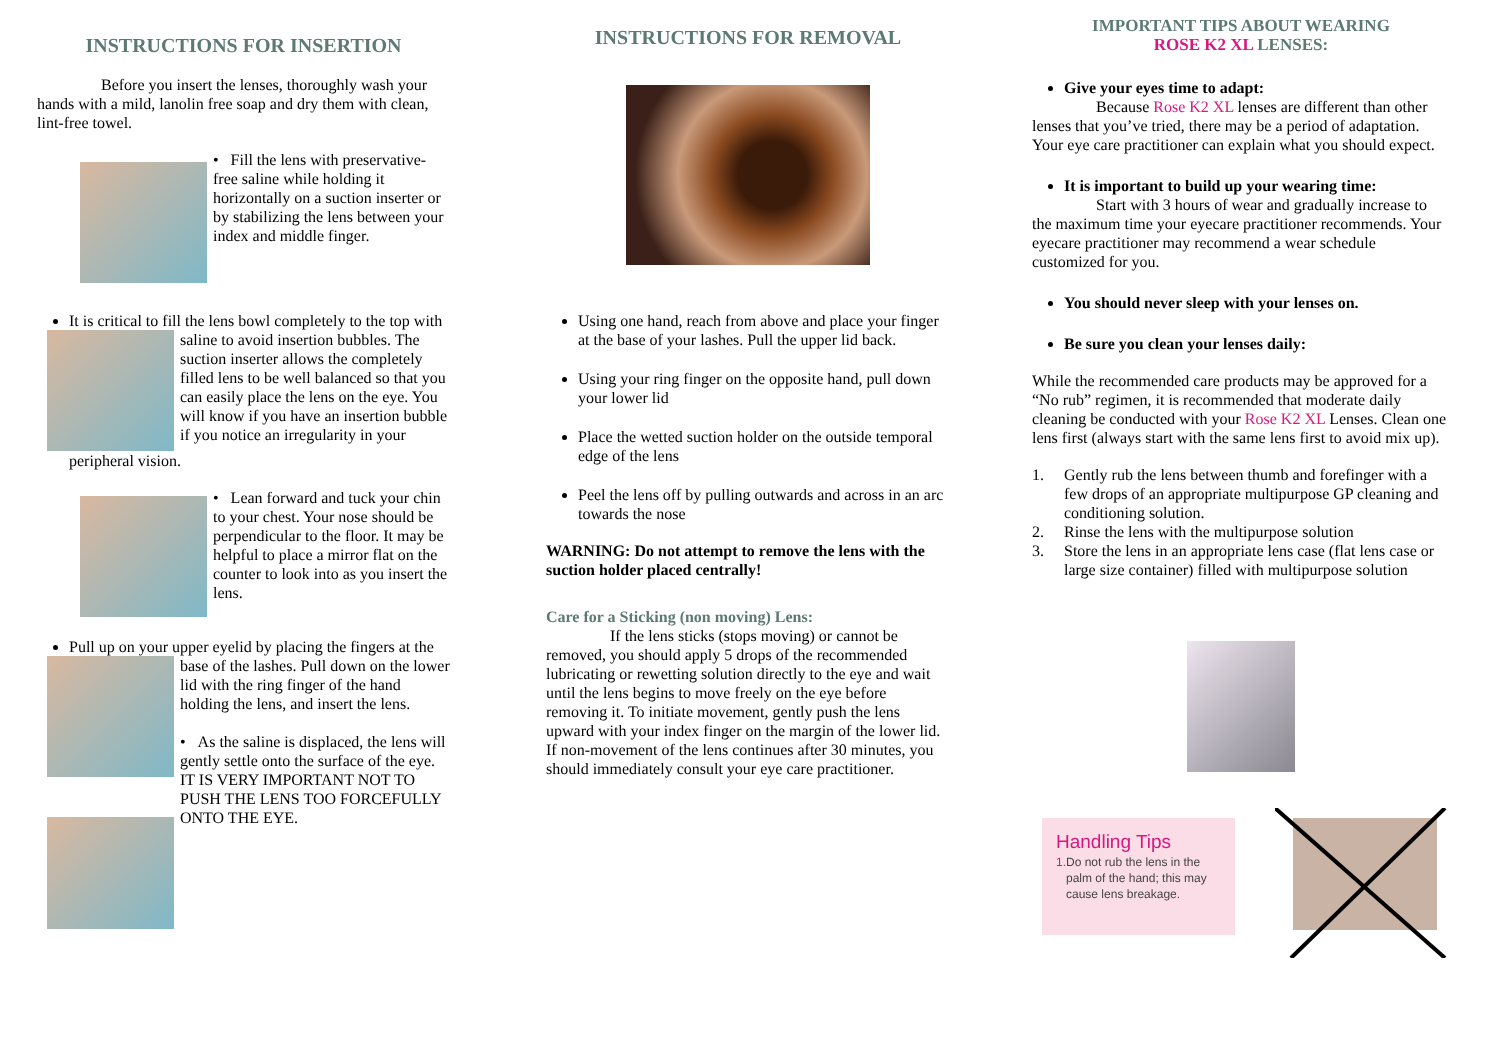INSTRUCTIONS FOR INSERTION
Before you insert the lenses, thoroughly wash your hands with a mild, lanolin free soap and dry them with clean, lint-free towel.
• Fill the lens with preservative-free saline while holding it horizontally on a suction inserter or by stabilizing the lens between your index and middle finger.
It is critical to fill the lens bowl completely to the
top with saline to avoid insertion bubbles. The suction inserter allows the completely filled lens to be well balanced so that you can easily place the lens on the eye. You will know if you have an insertion bubble if you notice an irregularity in your peripheral vision.
• Lean forward and tuck your chin to your chest. Your nose should be perpendicular to the floor. It may be helpful to place a mirror flat on the counter to look into as you insert the lens.
Pull up on your upper eyelid by placing the fingers
at the base of the lashes. Pull down on the lower lid with the ring finger of the hand holding the lens, and insert the lens.
• As the saline is displaced, the lens will gently settle onto the surface of the eye. IT IS VERY IMPORTANT NOT TO PUSH THE LENS TOO FORCEFULLY ONTO THE EYE.
INSTRUCTIONS FOR REMOVAL
Using one hand, reach from above and place your finger at the base of your lashes. Pull the upper lid back.
Using your ring finger on the opposite hand, pull down your lower lid
Place the wetted suction holder on the outside temporal edge of the lens
Peel the lens off by pulling outwards and across in an arc towards the nose
WARNING: Do not attempt to remove the lens with the suction holder placed centrally!
Care for a Sticking (non moving) Lens:
If the lens sticks (stops moving) or cannot be removed, you should apply 5 drops of the recommended lubricating or rewetting solution directly to the eye and wait until the lens begins to move freely on the eye before removing it. To initiate movement, gently push the lens upward with your index finger on the margin of the lower lid. If non-movement of the lens continues after 30 minutes, you should immediately consult your eye care practitioner.
IMPORTANT TIPS ABOUT WEARING
ROSE K2 XL LENSES:
Give your eyes time to adapt:
Because Rose K2 XL lenses are different than other lenses that you’ve tried, there may be a period of adaptation. Your eye care practitioner can explain what you should expect.
It is important to build up your wearing time:
Start with 3 hours of wear and gradually increase to the maximum time your eyecare practitioner recommends. Your eyecare practitioner may recommend a wear schedule customized for you.
You should never sleep with your lenses on.
Be sure you clean your lenses daily:
While the recommended care products may be approved for a “No rub” regimen, it is recommended that moderate daily cleaning be conducted with your Rose K2 XL Lenses. Clean one lens first (always start with the same lens first to avoid mix up).
1. Gently rub the lens between thumb and forefinger with a few drops of an appropriate multipurpose GP cleaning and conditioning solution.
2. Rinse the lens with the multipurpose solution
3. Store the lens in an appropriate lens case (flat lens case or large size container) filled with multipurpose solution
Handling Tips
1. Do not rub the lens in the palm of the hand; this may cause lens breakage.